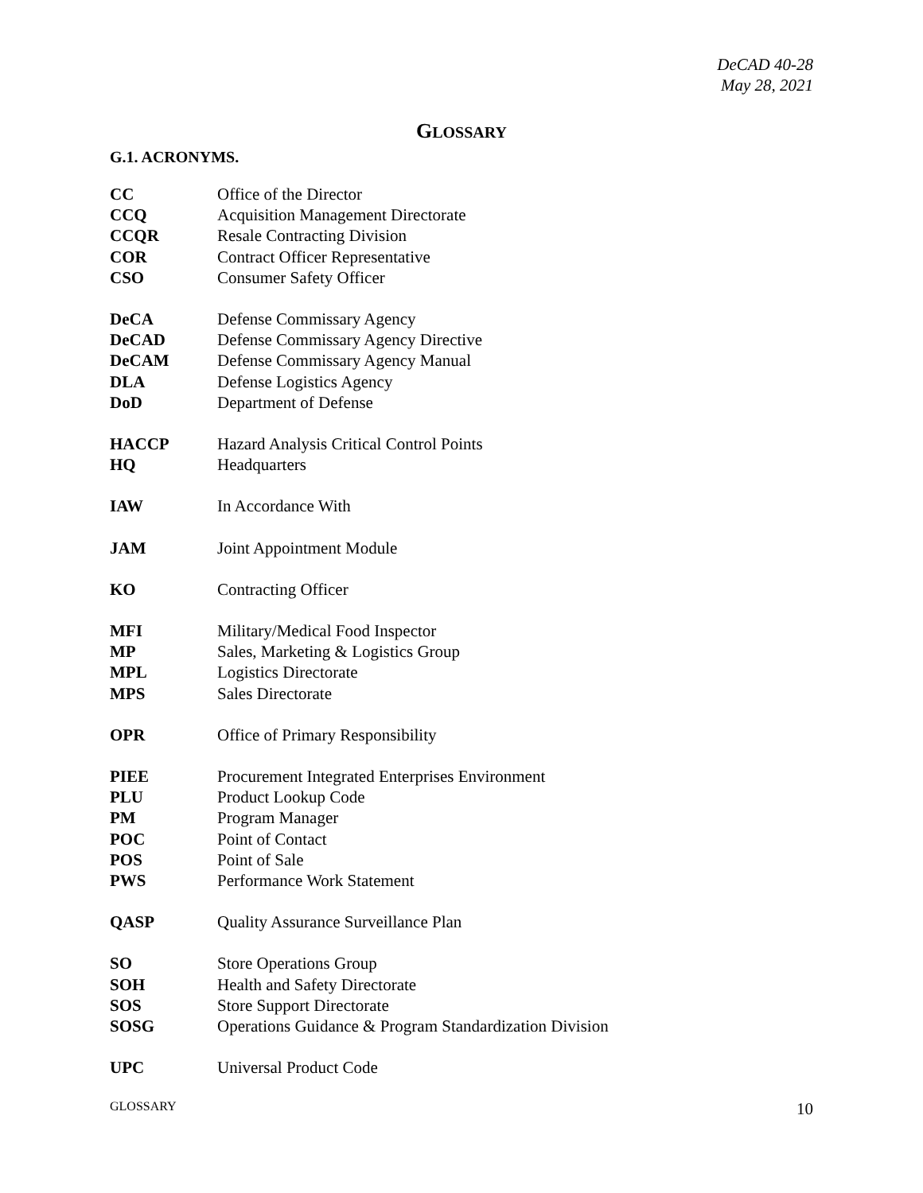DeCAD 40-28
May 28, 2021
GLOSSARY
G.1. ACRONYMS.
| CC | Office of the Director |
| CCQ | Acquisition Management Directorate |
| CCQR | Resale Contracting Division |
| COR | Contract Officer Representative |
| CSO | Consumer Safety Officer |
| DeCA | Defense Commissary Agency |
| DeCAD | Defense Commissary Agency Directive |
| DeCAM | Defense Commissary Agency Manual |
| DLA | Defense Logistics Agency |
| DoD | Department of Defense |
| HACCP | Hazard Analysis Critical Control Points |
| HQ | Headquarters |
| IAW | In Accordance With |
| JAM | Joint Appointment Module |
| KO | Contracting Officer |
| MFI | Military/Medical Food Inspector |
| MP | Sales, Marketing & Logistics Group |
| MPL | Logistics Directorate |
| MPS | Sales Directorate |
| OPR | Office of Primary Responsibility |
| PIEE | Procurement Integrated Enterprises Environment |
| PLU | Product Lookup Code |
| PM | Program Manager |
| POC | Point of Contact |
| POS | Point of Sale |
| PWS | Performance Work Statement |
| QASP | Quality Assurance Surveillance Plan |
| SO | Store Operations Group |
| SOH | Health and Safety Directorate |
| SOS | Store Support Directorate |
| SOSG | Operations Guidance & Program Standardization Division |
| UPC | Universal Product Code |
GLOSSARY 10